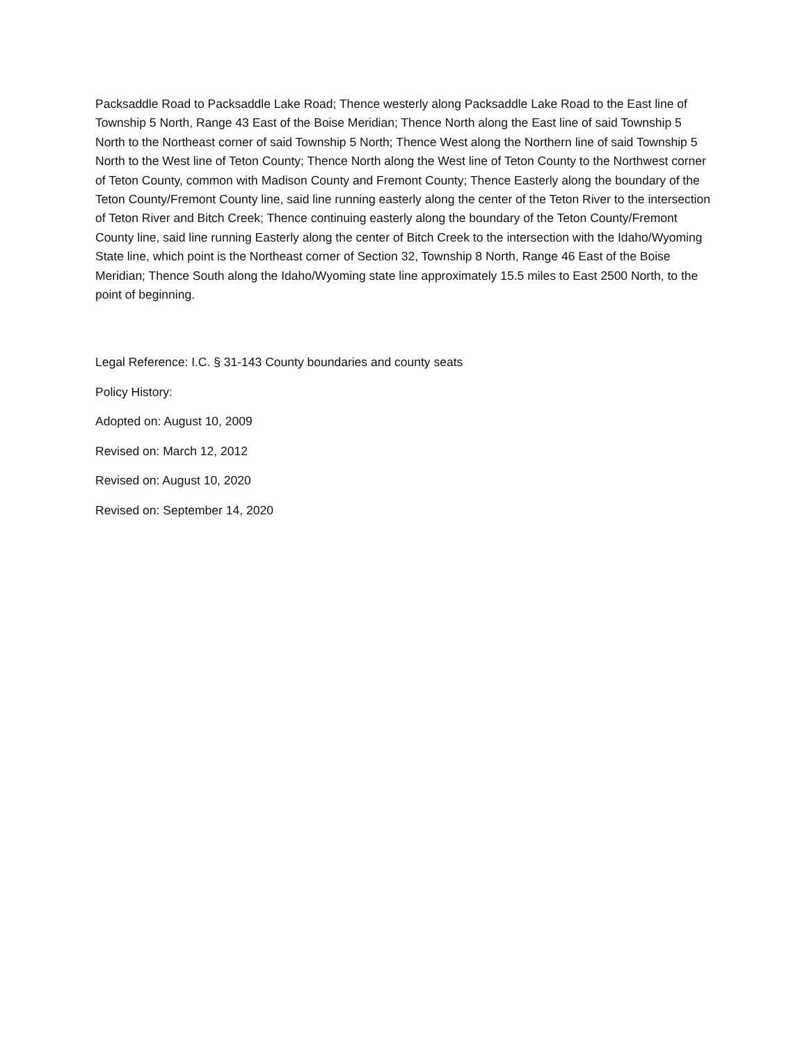Packsaddle Road to Packsaddle Lake Road; Thence westerly along Packsaddle Lake Road to the East line of Township 5 North, Range 43 East of the Boise Meridian; Thence North along the East line of said Township 5 North to the Northeast corner of said Township 5 North; Thence West along the Northern line of said Township 5 North to the West line of Teton County; Thence North along the West line of Teton County to the Northwest corner of Teton County, common with Madison County and Fremont County; Thence Easterly along the boundary of the Teton County/Fremont County line, said line running easterly along the center of the Teton River to the intersection of Teton River and Bitch Creek; Thence continuing easterly along the boundary of the Teton County/Fremont County line, said line running Easterly along the center of Bitch Creek to the intersection with the Idaho/Wyoming State line, which point is the Northeast corner of Section 32, Township 8 North, Range 46 East of the Boise Meridian; Thence South along the Idaho/Wyoming state line approximately 15.5 miles to East 2500 North, to the point of beginning.
Legal Reference: I.C. § 31-143 County boundaries and county seats
Policy History:
Adopted on: August 10, 2009
Revised on: March 12, 2012
Revised on: August 10, 2020
Revised on: September 14, 2020